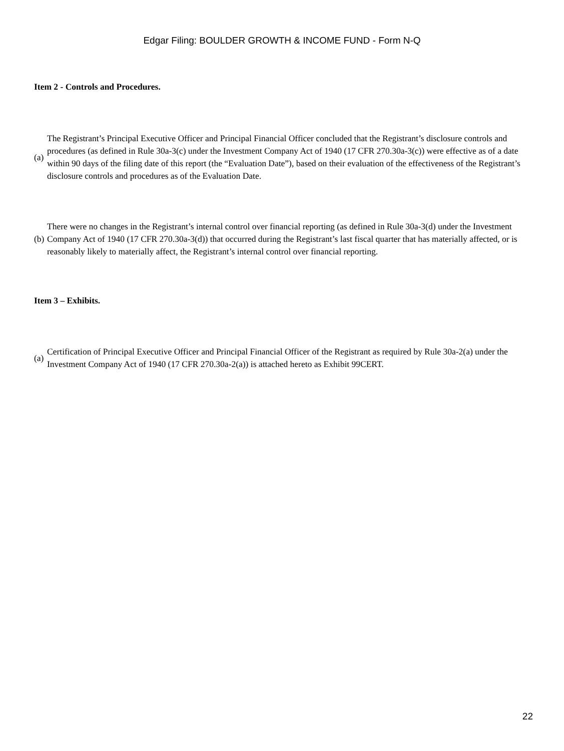Edgar Filing: BOULDER GROWTH & INCOME FUND - Form N-Q
Item 2 - Controls and Procedures.
(a) The Registrant’s Principal Executive Officer and Principal Financial Officer concluded that the Registrant’s disclosure controls and procedures (as defined in Rule 30a-3(c) under the Investment Company Act of 1940 (17 CFR 270.30a-3(c)) were effective as of a date within 90 days of the filing date of this report (the “Evaluation Date”), based on their evaluation of the effectiveness of the Registrant’s disclosure controls and procedures as of the Evaluation Date.
(b) There were no changes in the Registrant’s internal control over financial reporting (as defined in Rule 30a-3(d) under the Investment Company Act of 1940 (17 CFR 270.30a-3(d)) that occurred during the Registrant’s last fiscal quarter that has materially affected, or is reasonably likely to materially affect, the Registrant’s internal control over financial reporting.
Item 3 – Exhibits.
(a) Certification of Principal Executive Officer and Principal Financial Officer of the Registrant as required by Rule 30a-2(a) under the Investment Company Act of 1940 (17 CFR 270.30a-2(a)) is attached hereto as Exhibit 99CERT.
22